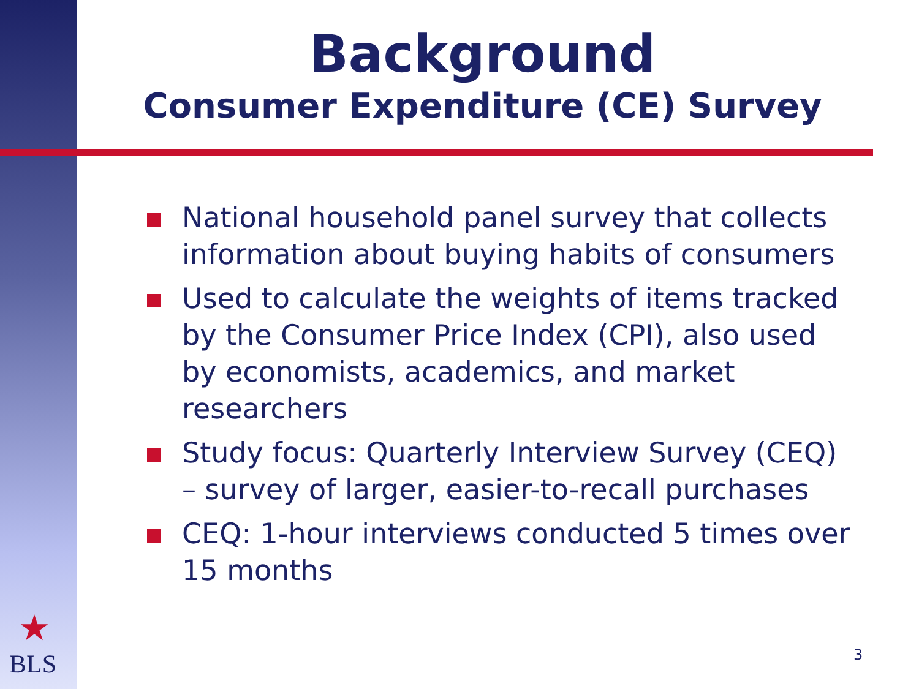Background
Consumer Expenditure (CE) Survey
National household panel survey that collects information about buying habits of consumers
Used to calculate the weights of items tracked by the Consumer Price Index (CPI), also used by economists, academics, and market researchers
Study focus: Quarterly Interview Survey (CEQ) – survey of larger, easier-to-recall purchases
CEQ: 1-hour interviews conducted 5 times over 15 months
★
BLS 3